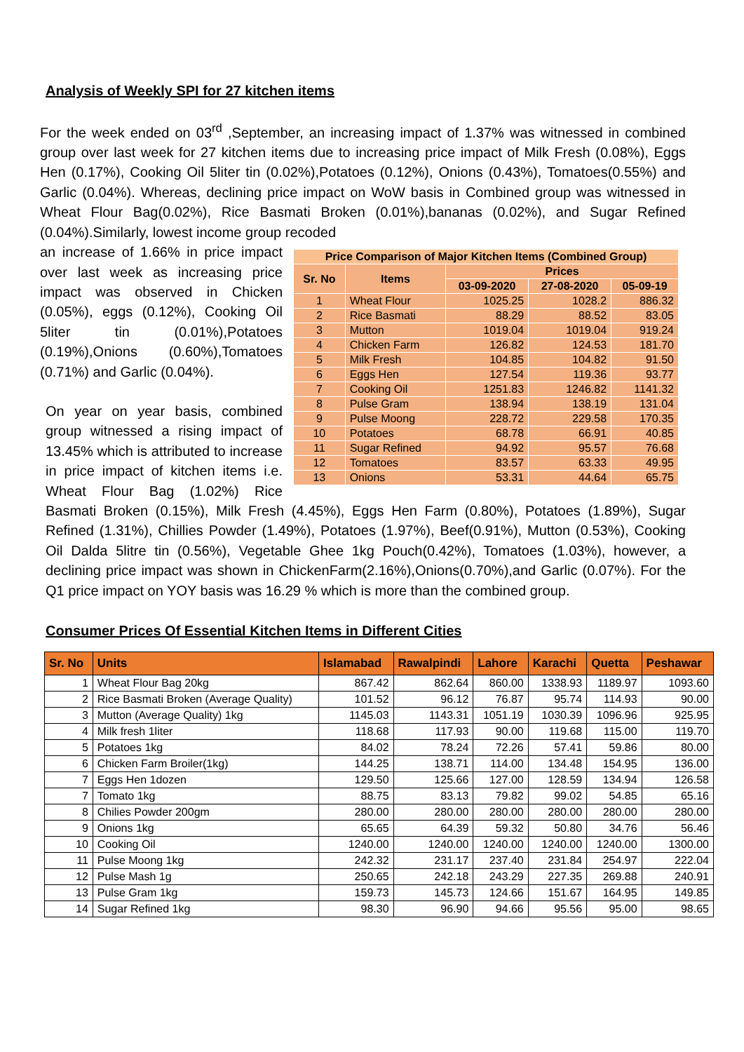Analysis of Weekly SPI for 27 kitchen items
For the week ended on 03<sup>rd</sup> ,September, an increasing impact of 1.37% was witnessed in combined group over last week for 27 kitchen items due to increasing price impact of Milk Fresh (0.08%), Eggs Hen (0.17%), Cooking Oil 5liter tin (0.02%),Potatoes (0.12%), Onions (0.43%), Tomatoes(0.55%) and Garlic (0.04%). Whereas, declining price impact on WoW basis in Combined group was witnessed in Wheat Flour Bag(0.02%), Rice Basmati Broken (0.01%),bananas (0.02%), and Sugar Refined (0.04%).Similarly, lowest income group recoded
| Price Comparison of Major Kitchen Items (Combined Group) | | | | |
| --- | --- | --- | --- | --- |
| Sr. No | Items | Prices | | |
| | | 03-09-2020 | 27-08-2020 | 05-09-19 |
| 1 | Wheat Flour | 1025.25 | 1028.2 | 886.32 |
| 2 | Rice Basmati | 88.29 | 88.52 | 83.05 |
| 3 | Mutton | 1019.04 | 1019.04 | 919.24 |
| 4 | Chicken Farm | 126.82 | 124.53 | 181.70 |
| 5 | Milk Fresh | 104.85 | 104.82 | 91.50 |
| 6 | Eggs Hen | 127.54 | 119.36 | 93.77 |
| 7 | Cooking Oil | 1251.83 | 1246.82 | 1141.32 |
| 8 | Pulse Gram | 138.94 | 138.19 | 131.04 |
| 9 | Pulse Moong | 228.72 | 229.58 | 170.35 |
| 10 | Potatoes | 68.78 | 66.91 | 40.85 |
| 11 | Sugar Refined | 94.92 | 95.57 | 76.68 |
| 12 | Tomatoes | 83.57 | 63.33 | 49.95 |
| 13 | Onions | 53.31 | 44.64 | 65.75 |
an increase of 1.66% in price impact over last week as increasing price impact was observed in Chicken (0.05%), eggs (0.12%), Cooking Oil 5liter tin (0.01%),Potatoes (0.19%),Onions (0.60%),Tomatoes (0.71%) and Garlic (0.04%).
On year on year basis, combined group witnessed a rising impact of 13.45% which is attributed to increase in price impact of kitchen items i.e. Wheat Flour Bag (1.02%) Rice Basmati Broken (0.15%), Milk Fresh (4.45%), Eggs Hen Farm (0.80%), Potatoes (1.89%), Sugar Refined (1.31%), Chillies Powder (1.49%), Potatoes (1.97%), Beef(0.91%), Mutton (0.53%), Cooking Oil Dalda 5litre tin (0.56%), Vegetable Ghee 1kg Pouch(0.42%), Tomatoes (1.03%), however, a declining price impact was shown in ChickenFarm(2.16%),Onions(0.70%),and Garlic (0.07%). For the Q1 price impact on YOY basis was 16.29 % which is more than the combined group.
Consumer Prices Of Essential Kitchen Items in Different Cities
| Sr. No | Units | Islamabad | Rawalpindi | Lahore | Karachi | Quetta | Peshawar |
| --- | --- | --- | --- | --- | --- | --- | --- |
| 1 | Wheat Flour Bag 20kg | 867.42 | 862.64 | 860.00 | 1338.93 | 1189.97 | 1093.60 |
| 2 | Rice Basmati Broken (Average Quality) | 101.52 | 96.12 | 76.87 | 95.74 | 114.93 | 90.00 |
| 3 | Mutton (Average Quality) 1kg | 1145.03 | 1143.31 | 1051.19 | 1030.39 | 1096.96 | 925.95 |
| 4 | Milk fresh 1liter | 118.68 | 117.93 | 90.00 | 119.68 | 115.00 | 119.70 |
| 5 | Potatoes 1kg | 84.02 | 78.24 | 72.26 | 57.41 | 59.86 | 80.00 |
| 6 | Chicken Farm Broiler(1kg) | 144.25 | 138.71 | 114.00 | 134.48 | 154.95 | 136.00 |
| 7 | Eggs Hen 1dozen | 129.50 | 125.66 | 127.00 | 128.59 | 134.94 | 126.58 |
| 7 | Tomato 1kg | 88.75 | 83.13 | 79.82 | 99.02 | 54.85 | 65.16 |
| 8 | Chilies Powder 200gm | 280.00 | 280.00 | 280.00 | 280.00 | 280.00 | 280.00 |
| 9 | Onions 1kg | 65.65 | 64.39 | 59.32 | 50.80 | 34.76 | 56.46 |
| 10 | Cooking Oil | 1240.00 | 1240.00 | 1240.00 | 1240.00 | 1240.00 | 1300.00 |
| 11 | Pulse Moong 1kg | 242.32 | 231.17 | 237.40 | 231.84 | 254.97 | 222.04 |
| 12 | Pulse Mash 1g | 250.65 | 242.18 | 243.29 | 227.35 | 269.88 | 240.91 |
| 13 | Pulse Gram 1kg | 159.73 | 145.73 | 124.66 | 151.67 | 164.95 | 149.85 |
| 14 | Sugar Refined 1kg | 98.30 | 96.90 | 94.66 | 95.56 | 95.00 | 98.65 |